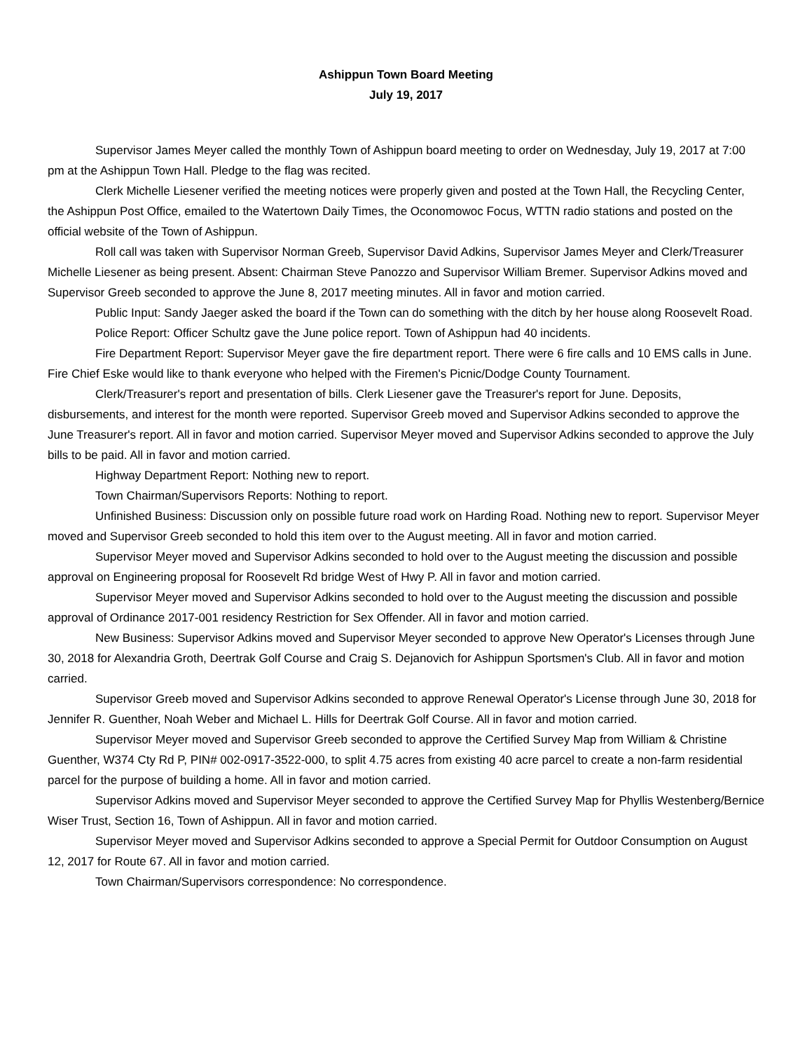Ashippun Town Board Meeting
July 19, 2017
Supervisor James Meyer called the monthly Town of Ashippun board meeting to order on Wednesday, July 19, 2017 at 7:00 pm at the Ashippun Town Hall. Pledge to the flag was recited.
Clerk Michelle Liesener verified the meeting notices were properly given and posted at the Town Hall, the Recycling Center, the Ashippun Post Office, emailed to the Watertown Daily Times, the Oconomowoc Focus, WTTN radio stations and posted on the official website of the Town of Ashippun.
Roll call was taken with Supervisor Norman Greeb, Supervisor David Adkins, Supervisor James Meyer and Clerk/Treasurer Michelle Liesener as being present. Absent: Chairman Steve Panozzo and Supervisor William Bremer. Supervisor Adkins moved and Supervisor Greeb seconded to approve the June 8, 2017 meeting minutes. All in favor and motion carried.
Public Input: Sandy Jaeger asked the board if the Town can do something with the ditch by her house along Roosevelt Road.
Police Report: Officer Schultz gave the June police report. Town of Ashippun had 40 incidents.
Fire Department Report: Supervisor Meyer gave the fire department report. There were 6 fire calls and 10 EMS calls in June. Fire Chief Eske would like to thank everyone who helped with the Firemen's Picnic/Dodge County Tournament.
Clerk/Treasurer's report and presentation of bills. Clerk Liesener gave the Treasurer's report for June. Deposits, disbursements, and interest for the month were reported. Supervisor Greeb moved and Supervisor Adkins seconded to approve the June Treasurer's report. All in favor and motion carried. Supervisor Meyer moved and Supervisor Adkins seconded to approve the July bills to be paid. All in favor and motion carried.
Highway Department Report: Nothing new to report.
Town Chairman/Supervisors Reports: Nothing to report.
Unfinished Business: Discussion only on possible future road work on Harding Road. Nothing new to report. Supervisor Meyer moved and Supervisor Greeb seconded to hold this item over to the August meeting. All in favor and motion carried.
Supervisor Meyer moved and Supervisor Adkins seconded to hold over to the August meeting the discussion and possible approval on Engineering proposal for Roosevelt Rd bridge West of Hwy P. All in favor and motion carried.
Supervisor Meyer moved and Supervisor Adkins seconded to hold over to the August meeting the discussion and possible approval of Ordinance 2017-001 residency Restriction for Sex Offender. All in favor and motion carried.
New Business: Supervisor Adkins moved and Supervisor Meyer seconded to approve New Operator's Licenses through June 30, 2018 for Alexandria Groth, Deertrak Golf Course and Craig S. Dejanovich for Ashippun Sportsmen's Club. All in favor and motion carried.
Supervisor Greeb moved and Supervisor Adkins seconded to approve Renewal Operator's License through June 30, 2018 for Jennifer R. Guenther, Noah Weber and Michael L. Hills for Deertrak Golf Course. All in favor and motion carried.
Supervisor Meyer moved and Supervisor Greeb seconded to approve the Certified Survey Map from William & Christine Guenther, W374 Cty Rd P, PIN# 002-0917-3522-000, to split 4.75 acres from existing 40 acre parcel to create a non-farm residential parcel for the purpose of building a home. All in favor and motion carried.
Supervisor Adkins moved and Supervisor Meyer seconded to approve the Certified Survey Map for Phyllis Westenberg/Bernice Wiser Trust, Section 16, Town of Ashippun. All in favor and motion carried.
Supervisor Meyer moved and Supervisor Adkins seconded to approve a Special Permit for Outdoor Consumption on August 12, 2017 for Route 67. All in favor and motion carried.
Town Chairman/Supervisors correspondence: No correspondence.